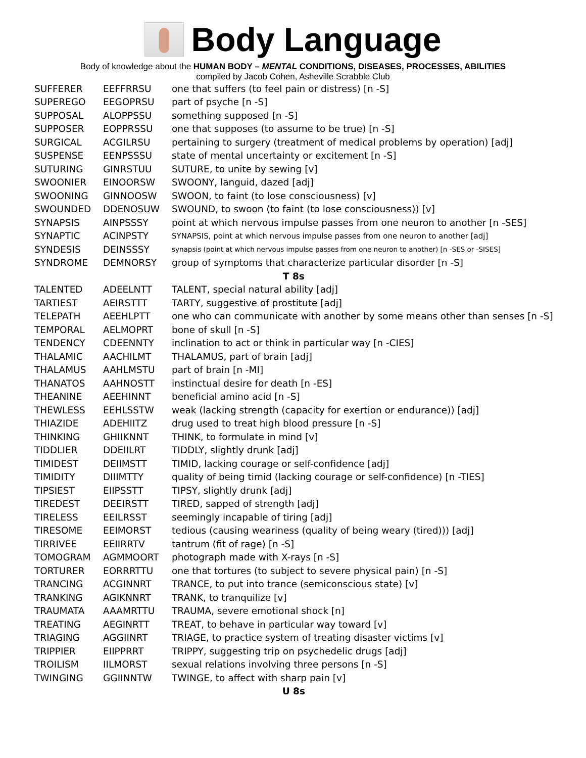Body Language
Body of knowledge about the HUMAN BODY – MENTAL CONDITIONS, DISEASES, PROCESSES, ABILITIES
compiled by Jacob Cohen, Asheville Scrabble Club
| SUFFERER | EEFFRRSU | one that suffers (to feel pain or distress) [n -S] |
| SUPEREGO | EEGOPRSU | part of psyche [n -S] |
| SUPPOSAL | ALOPPSSU | something supposed [n -S] |
| SUPPOSER | EOPPRSSU | one that supposes (to assume to be true) [n -S] |
| SURGICAL | ACGILRSU | pertaining to surgery (treatment of medical problems by operation) [adj] |
| SUSPENSE | EENPSSSU | state of mental uncertainty or excitement [n -S] |
| SUTURING | GINRSTUU | SUTURE, to unite by sewing [v] |
| SWOONIER | EINOORSW | SWOONY, languid, dazed [adj] |
| SWOONING | GINNOOSW | SWOON, to faint (to lose consciousness) [v] |
| SWOUNDED | DDENOSUW | SWOUND, to swoon (to faint (to lose consciousness)) [v] |
| SYNAPSIS | AINPSSSY | point at which nervous impulse passes from one neuron to another [n -SES] |
| SYNAPTIC | ACINPSTY | SYNAPSIS, point at which nervous impulse passes from one neuron to another [adj] |
| SYNDESIS | DEINSSSY | synapsis (point at which nervous impulse passes from one neuron to another) [n -SES or -SISES] |
| SYNDROME | DEMNORSY | group of symptoms that characterize particular disorder [n -S] |
| T 8s | | |
| TALENTED | ADEELNTT | TALENT, special natural ability [adj] |
| TARTIEST | AEIRSTTT | TARTY, suggestive of prostitute [adj] |
| TELEPATH | AEEHLPTT | one who can communicate with another by some means other than senses [n -S] |
| TEMPORAL | AELMOPRT | bone of skull [n -S] |
| TENDENCY | CDEENNTY | inclination to act or think in particular way [n -CIES] |
| THALAMIC | AACHILMT | THALAMUS, part of brain [adj] |
| THALAMUS | AAHLMSTU | part of brain [n -MI] |
| THANATOS | AAHNOSTT | instinctual desire for death [n -ES] |
| THEANINE | AEEHINNT | beneficial amino acid [n -S] |
| THEWLESS | EEHLSSTW | weak (lacking strength (capacity for exertion or endurance)) [adj] |
| THIAZIDE | ADEHIITZ | drug used to treat high blood pressure [n -S] |
| THINKING | GHIIKNNT | THINK, to formulate in mind [v] |
| TIDDLIER | DDEIILRT | TIDDLY, slightly drunk [adj] |
| TIMIDEST | DEIIMSTT | TIMID, lacking courage or self-confidence [adj] |
| TIMIDITY | DIIIMTTY | quality of being timid (lacking courage or self-confidence) [n -TIES] |
| TIPSIEST | EIIPSSTT | TIPSY, slightly drunk [adj] |
| TIREDEST | DEEIRSTT | TIRED, sapped of strength [adj] |
| TIRELESS | EEILRSST | seemingly incapable of tiring [adj] |
| TIRESOME | EEIMORST | tedious (causing weariness (quality of being weary (tired))) [adj] |
| TIRRIVEE | EEIIRRTV | tantrum (fit of rage) [n -S] |
| TOMOGRAM | AGMMOORT | photograph made with X-rays [n -S] |
| TORTURER | EORRRTTU | one that tortures (to subject to severe physical pain) [n -S] |
| TRANCING | ACGINNRT | TRANCE, to put into trance (semiconscious state) [v] |
| TRANKING | AGIKNNRT | TRANK, to tranquilize [v] |
| TRAUMATA | AAAMRTTU | TRAUMA, severe emotional shock [n] |
| TREATING | AEGINRTT | TREAT, to behave in particular way toward [v] |
| TRIAGING | AGGIINRT | TRIAGE, to practice system of treating disaster victims [v] |
| TRIPPIER | EIIPPRRT | TRIPPY, suggesting trip on psychedelic drugs [adj] |
| TROILISM | IILMORST | sexual relations involving three persons [n -S] |
| TWINGING | GGIINNTW | TWINGE, to affect with sharp pain [v] |
| U 8s | | |